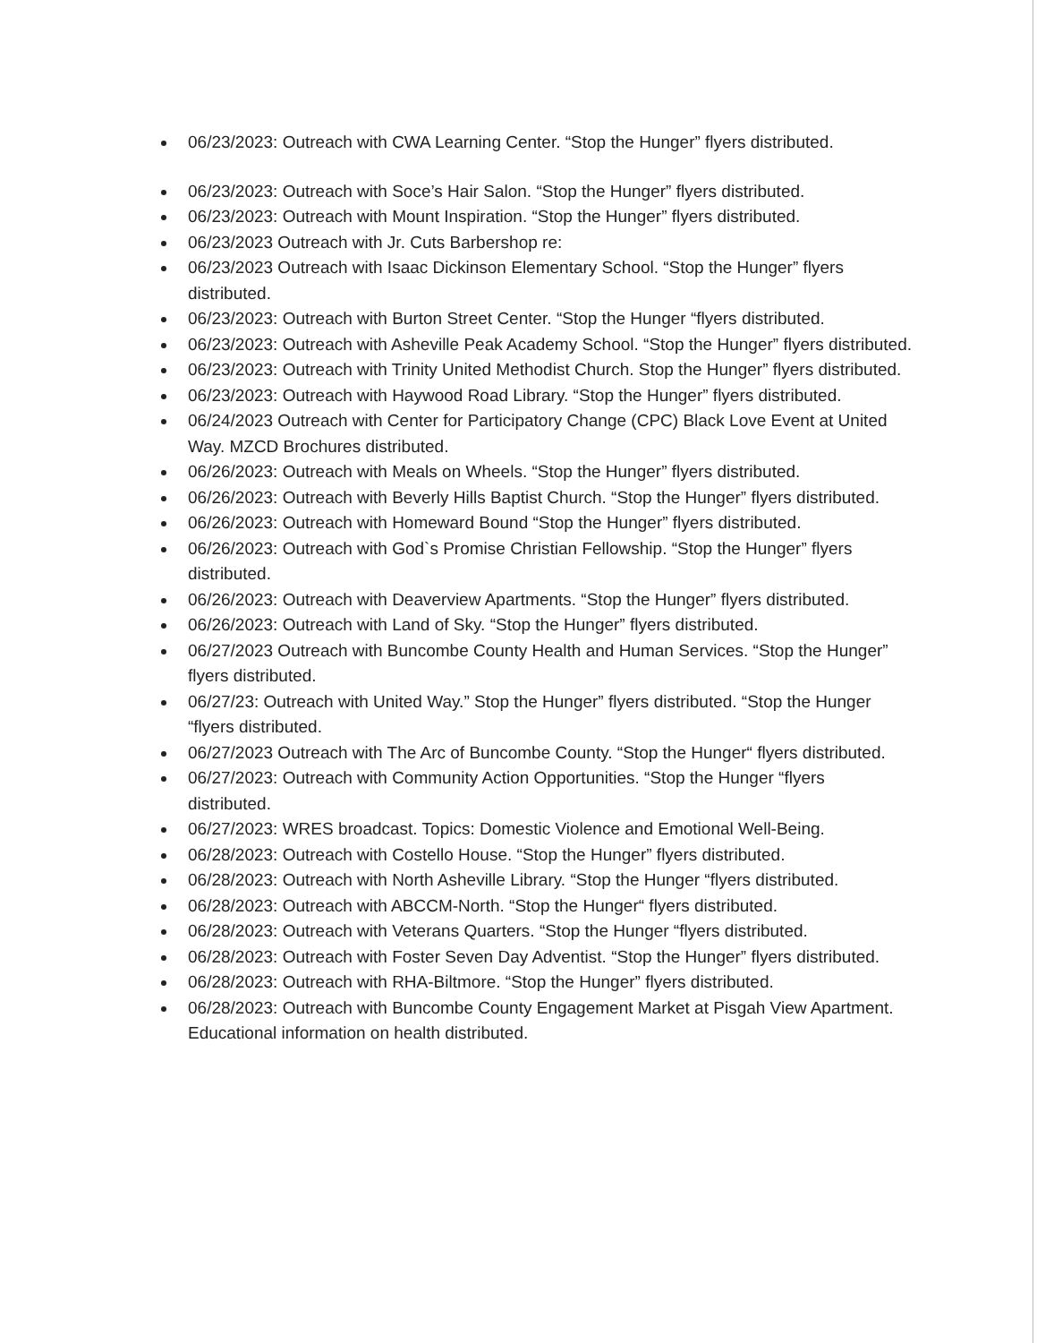06/23/2023: Outreach with CWA Learning Center. “Stop the Hunger” flyers distributed.
06/23/2023: Outreach with Soce’s Hair Salon. “Stop the Hunger” flyers distributed.
06/23/2023: Outreach with Mount Inspiration. “Stop the Hunger” flyers distributed.
06/23/2023 Outreach with Jr. Cuts Barbershop re:
06/23/2023 Outreach with Isaac Dickinson Elementary School. “Stop the Hunger” flyers distributed.
06/23/2023: Outreach with Burton Street Center. “Stop the Hunger “flyers distributed.
06/23/2023: Outreach with Asheville Peak Academy School. “Stop the Hunger” flyers distributed.
06/23/2023: Outreach with Trinity United Methodist Church. Stop the Hunger” flyers distributed.
06/23/2023: Outreach with Haywood Road Library. “Stop the Hunger” flyers distributed.
06/24/2023 Outreach with Center for Participatory Change (CPC) Black Love Event at United Way. MZCD Brochures distributed.
06/26/2023: Outreach with Meals on Wheels. “Stop the Hunger” flyers distributed.
06/26/2023: Outreach with Beverly Hills Baptist Church. “Stop the Hunger” flyers distributed.
06/26/2023: Outreach with Homeward Bound “Stop the Hunger” flyers distributed.
06/26/2023: Outreach with God`s Promise Christian Fellowship. “Stop the Hunger” flyers distributed.
06/26/2023: Outreach with Deaverview Apartments. “Stop the Hunger” flyers distributed.
06/26/2023: Outreach with Land of Sky. “Stop the Hunger” flyers distributed.
06/27/2023 Outreach with Buncombe County Health and Human Services. “Stop the Hunger” flyers distributed.
06/27/23: Outreach with United Way.” Stop the Hunger” flyers distributed. “Stop the Hunger “flyers distributed.
06/27/2023 Outreach with The Arc of Buncombe County. “Stop the Hunger“ flyers distributed.
06/27/2023: Outreach with Community Action Opportunities. “Stop the Hunger “flyers distributed.
06/27/2023: WRES broadcast. Topics: Domestic Violence and Emotional Well-Being.
06/28/2023: Outreach with Costello House. “Stop the Hunger” flyers distributed.
06/28/2023: Outreach with North Asheville Library. “Stop the Hunger “flyers distributed.
06/28/2023: Outreach with ABCCM-North. “Stop the Hunger“ flyers distributed.
06/28/2023: Outreach with Veterans Quarters. “Stop the Hunger “flyers distributed.
06/28/2023: Outreach with Foster Seven Day Adventist. “Stop the Hunger” flyers distributed.
06/28/2023: Outreach with RHA-Biltmore. “Stop the Hunger” flyers distributed.
06/28/2023: Outreach with Buncombe County Engagement Market at Pisgah View Apartment. Educational information on health distributed.